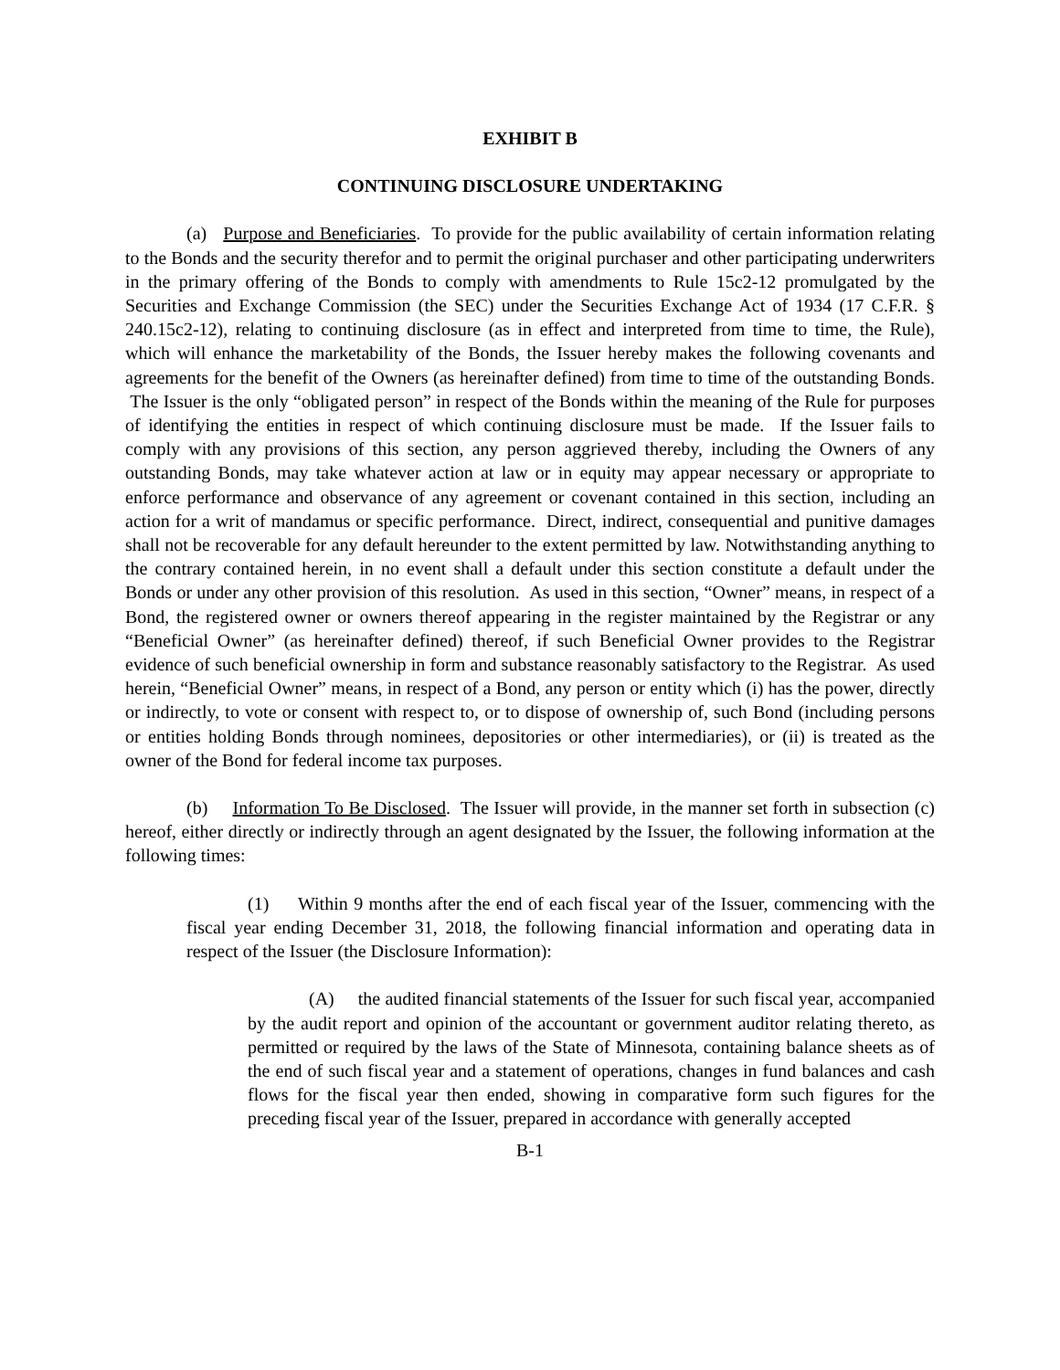EXHIBIT B
CONTINUING DISCLOSURE UNDERTAKING
(a) Purpose and Beneficiaries. To provide for the public availability of certain information relating to the Bonds and the security therefor and to permit the original purchaser and other participating underwriters in the primary offering of the Bonds to comply with amendments to Rule 15c2-12 promulgated by the Securities and Exchange Commission (the SEC) under the Securities Exchange Act of 1934 (17 C.F.R. § 240.15c2-12), relating to continuing disclosure (as in effect and interpreted from time to time, the Rule), which will enhance the marketability of the Bonds, the Issuer hereby makes the following covenants and agreements for the benefit of the Owners (as hereinafter defined) from time to time of the outstanding Bonds. The Issuer is the only “obligated person” in respect of the Bonds within the meaning of the Rule for purposes of identifying the entities in respect of which continuing disclosure must be made. If the Issuer fails to comply with any provisions of this section, any person aggrieved thereby, including the Owners of any outstanding Bonds, may take whatever action at law or in equity may appear necessary or appropriate to enforce performance and observance of any agreement or covenant contained in this section, including an action for a writ of mandamus or specific performance. Direct, indirect, consequential and punitive damages shall not be recoverable for any default hereunder to the extent permitted by law. Notwithstanding anything to the contrary contained herein, in no event shall a default under this section constitute a default under the Bonds or under any other provision of this resolution. As used in this section, “Owner” means, in respect of a Bond, the registered owner or owners thereof appearing in the register maintained by the Registrar or any “Beneficial Owner” (as hereinafter defined) thereof, if such Beneficial Owner provides to the Registrar evidence of such beneficial ownership in form and substance reasonably satisfactory to the Registrar. As used herein, “Beneficial Owner” means, in respect of a Bond, any person or entity which (i) has the power, directly or indirectly, to vote or consent with respect to, or to dispose of ownership of, such Bond (including persons or entities holding Bonds through nominees, depositories or other intermediaries), or (ii) is treated as the owner of the Bond for federal income tax purposes.
(b) Information To Be Disclosed. The Issuer will provide, in the manner set forth in subsection (c) hereof, either directly or indirectly through an agent designated by the Issuer, the following information at the following times:
(1) Within 9 months after the end of each fiscal year of the Issuer, commencing with the fiscal year ending December 31, 2018, the following financial information and operating data in respect of the Issuer (the Disclosure Information):
(A) the audited financial statements of the Issuer for such fiscal year, accompanied by the audit report and opinion of the accountant or government auditor relating thereto, as permitted or required by the laws of the State of Minnesota, containing balance sheets as of the end of such fiscal year and a statement of operations, changes in fund balances and cash flows for the fiscal year then ended, showing in comparative form such figures for the preceding fiscal year of the Issuer, prepared in accordance with generally accepted
B-1